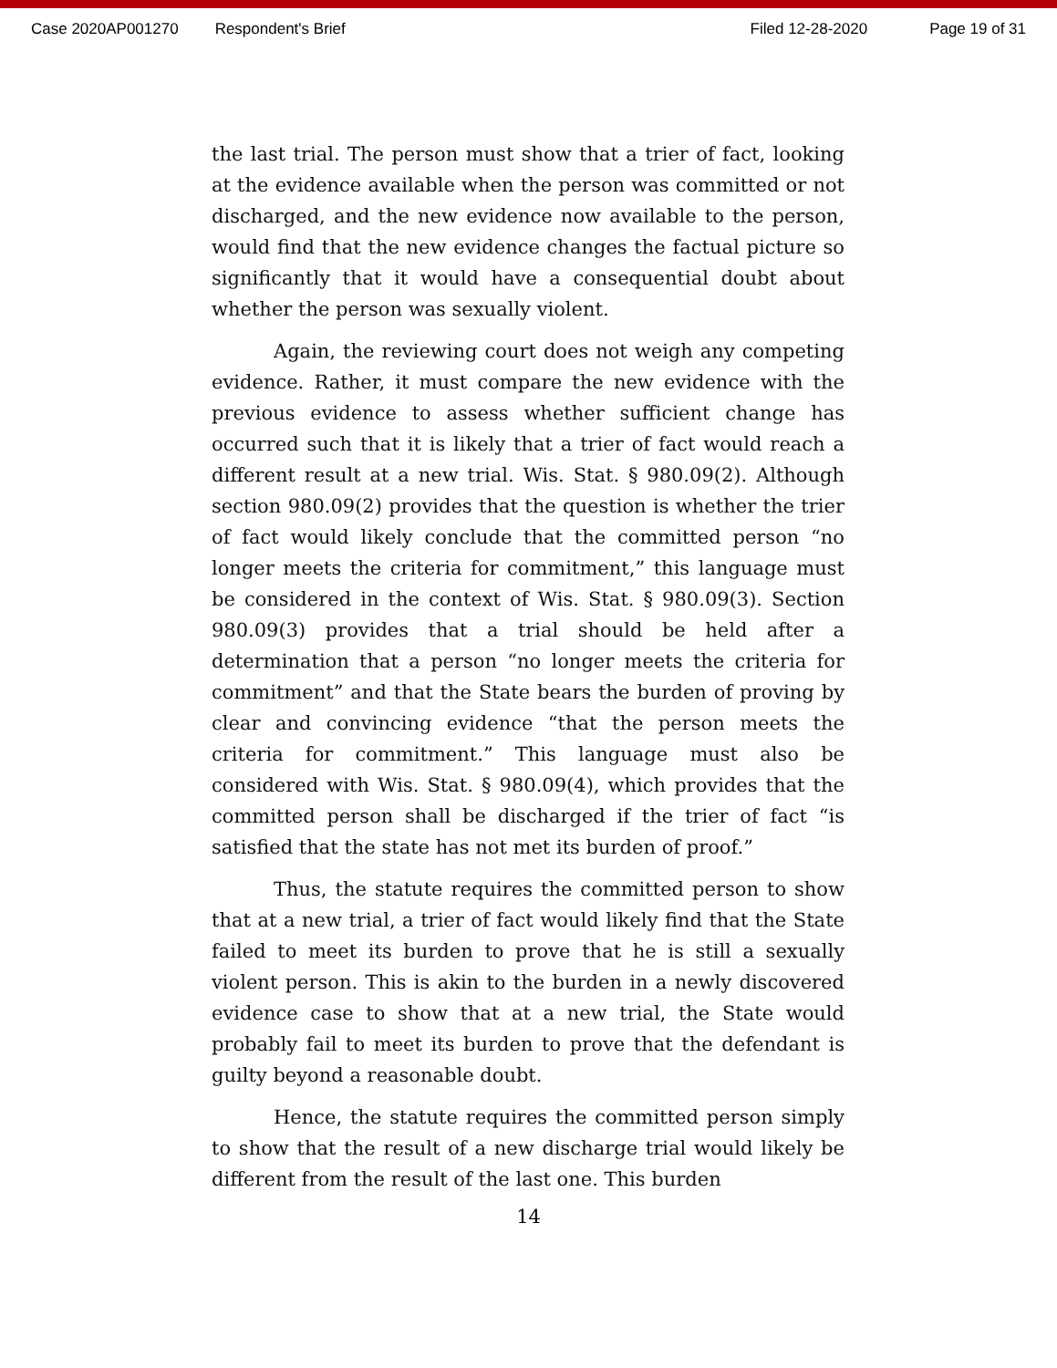Case 2020AP001270 Respondent's Brief Filed 12-28-2020 Page 19 of 31
the last trial. The person must show that a trier of fact, looking at the evidence available when the person was committed or not discharged, and the new evidence now available to the person, would find that the new evidence changes the factual picture so significantly that it would have a consequential doubt about whether the person was sexually violent.
Again, the reviewing court does not weigh any competing evidence. Rather, it must compare the new evidence with the previous evidence to assess whether sufficient change has occurred such that it is likely that a trier of fact would reach a different result at a new trial. Wis. Stat. § 980.09(2). Although section 980.09(2) provides that the question is whether the trier of fact would likely conclude that the committed person “no longer meets the criteria for commitment,” this language must be considered in the context of Wis. Stat. § 980.09(3). Section 980.09(3) provides that a trial should be held after a determination that a person “no longer meets the criteria for commitment” and that the State bears the burden of proving by clear and convincing evidence “that the person meets the criteria for commitment.” This language must also be considered with Wis. Stat. § 980.09(4), which provides that the committed person shall be discharged if the trier of fact “is satisfied that the state has not met its burden of proof.”
Thus, the statute requires the committed person to show that at a new trial, a trier of fact would likely find that the State failed to meet its burden to prove that he is still a sexually violent person. This is akin to the burden in a newly discovered evidence case to show that at a new trial, the State would probably fail to meet its burden to prove that the defendant is guilty beyond a reasonable doubt.
Hence, the statute requires the committed person simply to show that the result of a new discharge trial would likely be different from the result of the last one. This burden
14